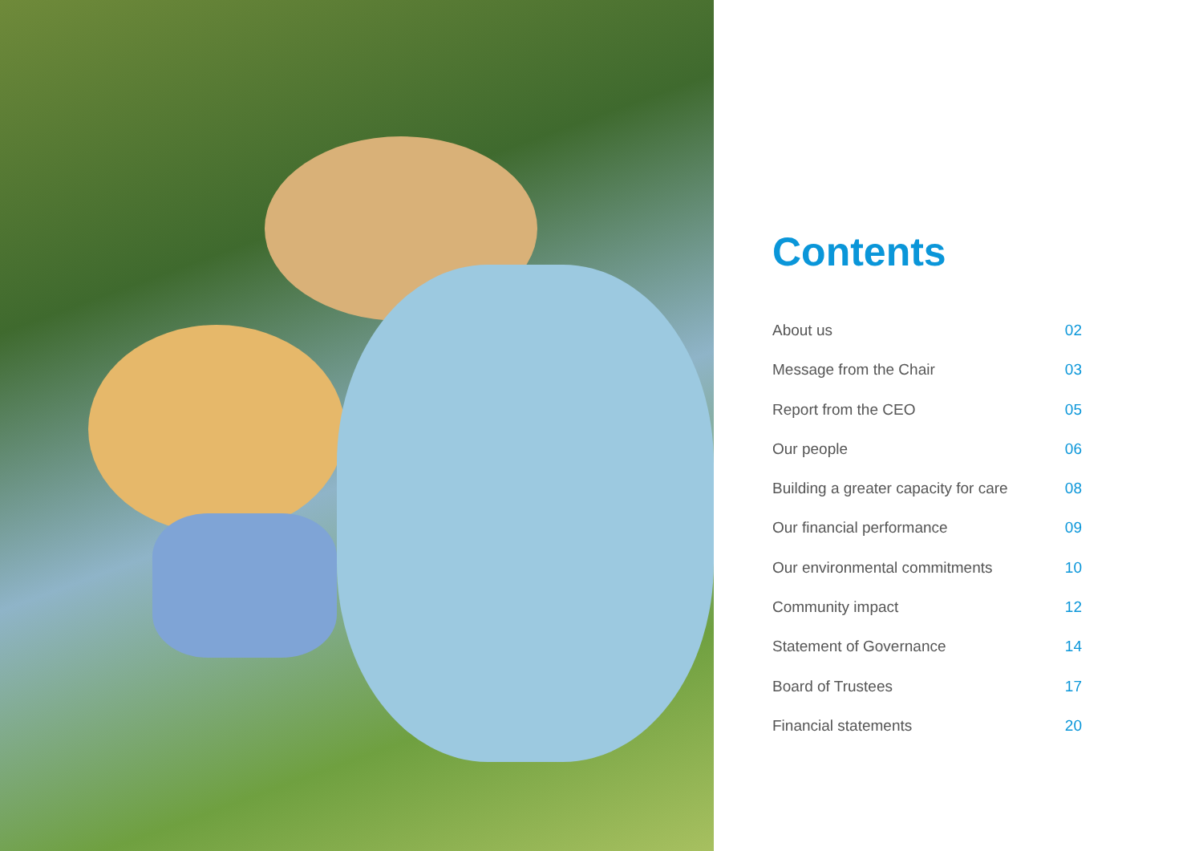Contents
About us 02
Message from the Chair 03
Report from the CEO 05
Our people 06
Building a greater capacity for care 08
Our financial performance 09
Our environmental commitments 10
Community impact 12
Statement of Governance 14
Board of Trustees 17
Financial statements 20